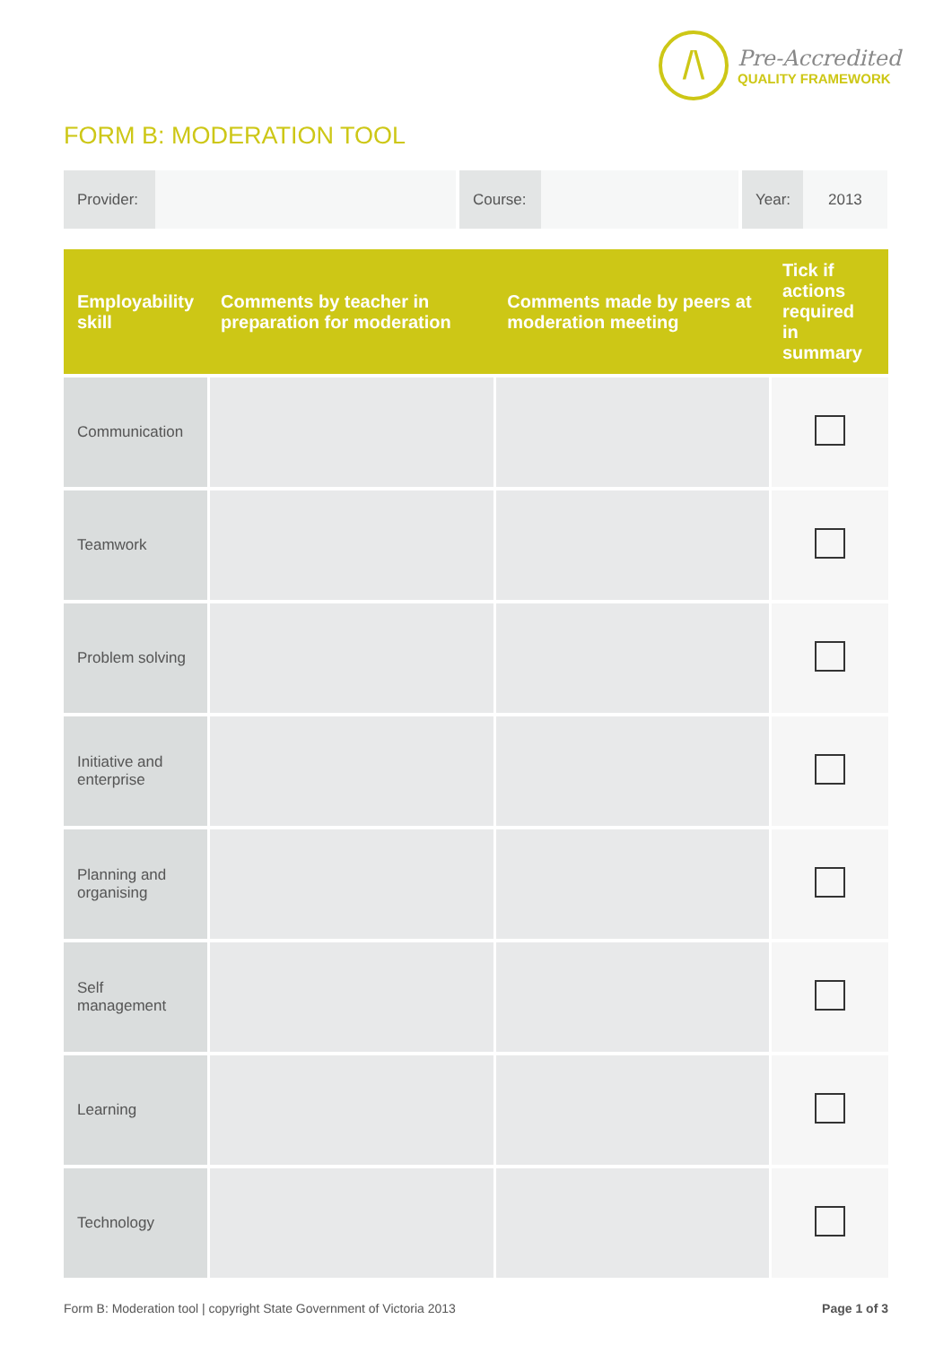/\
Pre-Accredited
QUALITY FRAMEWORK
FORM B: MODERATION TOOL
Provider: Course: Year: 2013
| Employability skill | Comments by teacher in preparation for moderation | Comments made by peers at moderation meeting | Tick if actions required in summary |
| --- | --- | --- | --- |
| Communication | | | |
| Teamwork | | | |
| Problem solving | | | |
| Initiative and enterprise | | | |
| Planning and organising | | | |
| Self management | | | |
| Learning | | | |
| Technology | | | |
Form B: Moderation tool | copyright State Government of Victoria 2013 Page 1 of 3